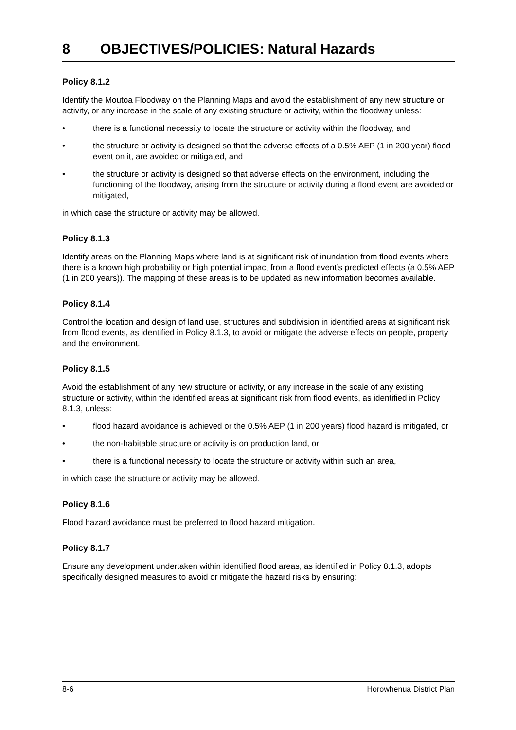8 OBJECTIVES/POLICIES: Natural Hazards
Policy 8.1.2
Identify the Moutoa Floodway on the Planning Maps and avoid the establishment of any new structure or activity, or any increase in the scale of any existing structure or activity, within the floodway unless:
• there is a functional necessity to locate the structure or activity within the floodway, and
• the structure or activity is designed so that the adverse effects of a 0.5% AEP (1 in 200 year) flood event on it, are avoided or mitigated, and
• the structure or activity is designed so that adverse effects on the environment, including the functioning of the floodway, arising from the structure or activity during a flood event are avoided or mitigated,
in which case the structure or activity may be allowed.
Policy 8.1.3
Identify areas on the Planning Maps where land is at significant risk of inundation from flood events where there is a known high probability or high potential impact from a flood event’s predicted effects (a 0.5% AEP (1 in 200 years)). The mapping of these areas is to be updated as new information becomes available.
Policy 8.1.4
Control the location and design of land use, structures and subdivision in identified areas at significant risk from flood events, as identified in Policy 8.1.3, to avoid or mitigate the adverse effects on people, property and the environment.
Policy 8.1.5
Avoid the establishment of any new structure or activity, or any increase in the scale of any existing structure or activity, within the identified areas at significant risk from flood events, as identified in Policy 8.1.3, unless:
• flood hazard avoidance is achieved or the 0.5% AEP (1 in 200 years) flood hazard is mitigated, or
• the non-habitable structure or activity is on production land, or
• there is a functional necessity to locate the structure or activity within such an area,
in which case the structure or activity may be allowed.
Policy 8.1.6
Flood hazard avoidance must be preferred to flood hazard mitigation.
Policy 8.1.7
Ensure any development undertaken within identified flood areas, as identified in Policy 8.1.3, adopts specifically designed measures to avoid or mitigate the hazard risks by ensuring:
8-6 Horowhenua District Plan